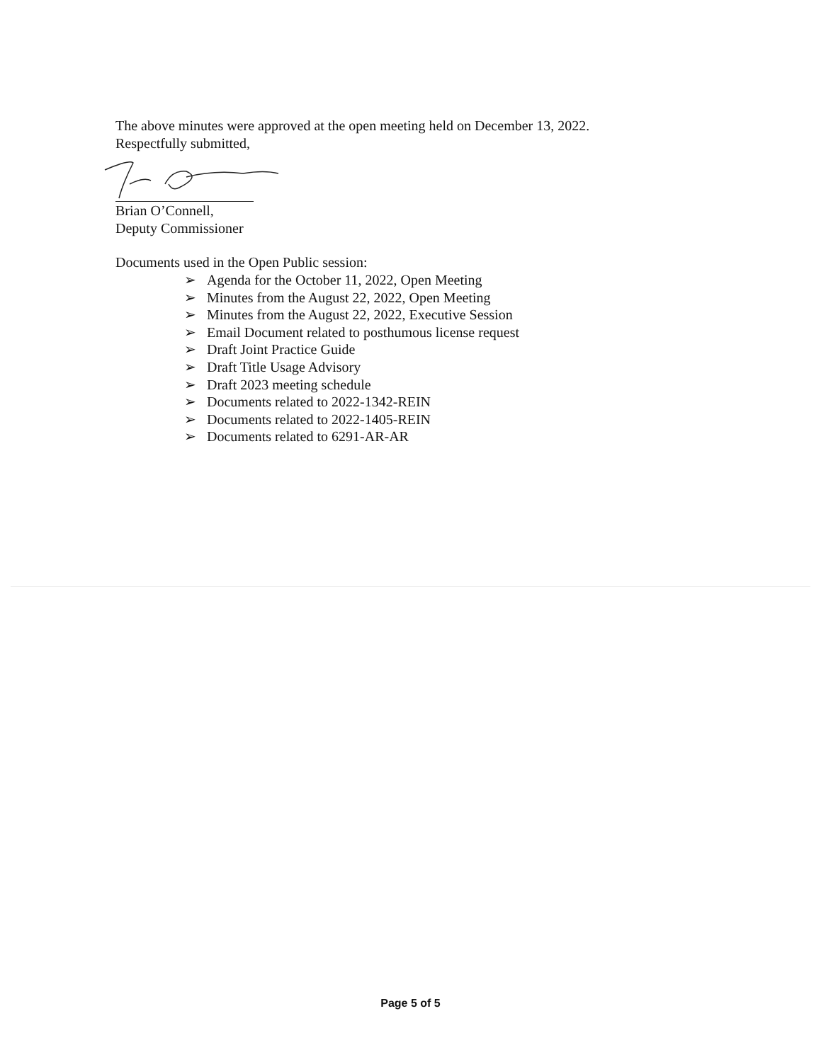The above minutes were approved at the open meeting held on December 13, 2022.
Respectfully submitted,
Brian O’Connell,
Deputy Commissioner
Documents used in the Open Public session:
➢ Agenda for the October 11, 2022, Open Meeting
➢ Minutes from the August 22, 2022, Open Meeting
➢ Minutes from the August 22, 2022, Executive Session
➢ Email Document related to posthumous license request
➢ Draft Joint Practice Guide
➢ Draft Title Usage Advisory
➢ Draft 2023 meeting schedule
➢ Documents related to 2022-1342-REIN
➢ Documents related to 2022-1405-REIN
➢ Documents related to 6291-AR-AR
Page 5 of 5